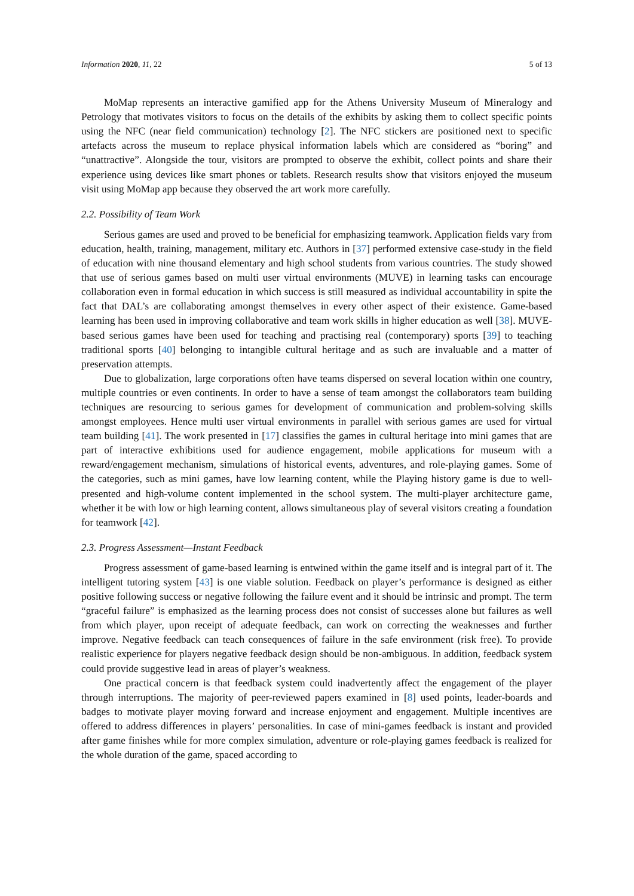Information 2020, 11, 22 5 of 13
MoMap represents an interactive gamified app for the Athens University Museum of Mineralogy and Petrology that motivates visitors to focus on the details of the exhibits by asking them to collect specific points using the NFC (near field communication) technology [2]. The NFC stickers are positioned next to specific artefacts across the museum to replace physical information labels which are considered as “boring” and “unattractive”. Alongside the tour, visitors are prompted to observe the exhibit, collect points and share their experience using devices like smart phones or tablets. Research results show that visitors enjoyed the museum visit using MoMap app because they observed the art work more carefully.
2.2. Possibility of Team Work
Serious games are used and proved to be beneficial for emphasizing teamwork. Application fields vary from education, health, training, management, military etc. Authors in [37] performed extensive case-study in the field of education with nine thousand elementary and high school students from various countries. The study showed that use of serious games based on multi user virtual environments (MUVE) in learning tasks can encourage collaboration even in formal education in which success is still measured as individual accountability in spite the fact that DAL’s are collaborating amongst themselves in every other aspect of their existence. Game-based learning has been used in improving collaborative and team work skills in higher education as well [38]. MUVE-based serious games have been used for teaching and practising real (contemporary) sports [39] to teaching traditional sports [40] belonging to intangible cultural heritage and as such are invaluable and a matter of preservation attempts.
Due to globalization, large corporations often have teams dispersed on several location within one country, multiple countries or even continents. In order to have a sense of team amongst the collaborators team building techniques are resourcing to serious games for development of communication and problem-solving skills amongst employees. Hence multi user virtual environments in parallel with serious games are used for virtual team building [41]. The work presented in [17] classifies the games in cultural heritage into mini games that are part of interactive exhibitions used for audience engagement, mobile applications for museum with a reward/engagement mechanism, simulations of historical events, adventures, and role-playing games. Some of the categories, such as mini games, have low learning content, while the Playing history game is due to well-presented and high-volume content implemented in the school system. The multi-player architecture game, whether it be with low or high learning content, allows simultaneous play of several visitors creating a foundation for teamwork [42].
2.3. Progress Assessment—Instant Feedback
Progress assessment of game-based learning is entwined within the game itself and is integral part of it. The intelligent tutoring system [43] is one viable solution. Feedback on player’s performance is designed as either positive following success or negative following the failure event and it should be intrinsic and prompt. The term “graceful failure” is emphasized as the learning process does not consist of successes alone but failures as well from which player, upon receipt of adequate feedback, can work on correcting the weaknesses and further improve. Negative feedback can teach consequences of failure in the safe environment (risk free). To provide realistic experience for players negative feedback design should be non-ambiguous. In addition, feedback system could provide suggestive lead in areas of player’s weakness.
One practical concern is that feedback system could inadvertently affect the engagement of the player through interruptions. The majority of peer-reviewed papers examined in [8] used points, leader-boards and badges to motivate player moving forward and increase enjoyment and engagement. Multiple incentives are offered to address differences in players’ personalities. In case of mini-games feedback is instant and provided after game finishes while for more complex simulation, adventure or role-playing games feedback is realized for the whole duration of the game, spaced according to